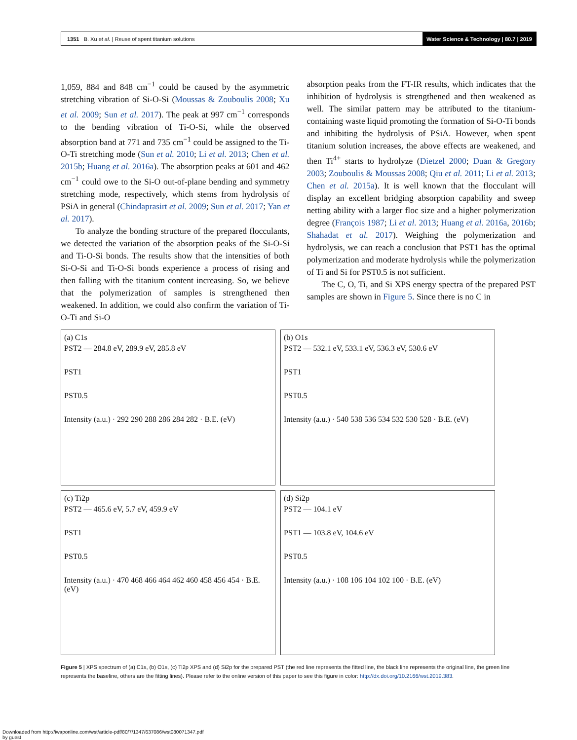1351 B. Xu et al. | Reuse of spent titanium solutions
Water Science & Technology | 80.7 | 2019
1,059, 884 and 848 cm<sup>−1</sup> could be caused by the asymmetric stretching vibration of Si-O-Si (Moussas & Zouboulis 2008; Xu et al. 2009; Sun et al. 2017). The peak at 997 cm<sup>−1</sup> corresponds to the bending vibration of Ti-O-Si, while the observed absorption band at 771 and 735 cm<sup>−1</sup> could be assigned to the Ti-O-Ti stretching mode (Sun et al. 2010; Li et al. 2013; Chen et al. 2015b; Huang et al. 2016a). The absorption peaks at 601 and 462 cm<sup>−1</sup> could owe to the Si-O out-of-plane bending and symmetry stretching mode, respectively, which stems from hydrolysis of PSiA in general (Chindaprasirt et al. 2009; Sun et al. 2017; Yan et al. 2017).
To analyze the bonding structure of the prepared flocculants, we detected the variation of the absorption peaks of the Si-O-Si and Ti-O-Si bonds. The results show that the intensities of both Si-O-Si and Ti-O-Si bonds experience a process of rising and then falling with the titanium content increasing. So, we believe that the polymerization of samples is strengthened then weakened. In addition, we could also confirm the variation of Ti-O-Ti and Si-O
absorption peaks from the FT-IR results, which indicates that the inhibition of hydrolysis is strengthened and then weakened as well. The similar pattern may be attributed to the titanium-containing waste liquid promoting the formation of Si-O-Ti bonds and inhibiting the hydrolysis of PSiA. However, when spent titanium solution increases, the above effects are weakened, and then Ti<sup>4+</sup> starts to hydrolyze (Dietzel 2000; Duan & Gregory 2003; Zouboulis & Moussas 2008; Qiu et al. 2011; Li et al. 2013; Chen et al. 2015a). It is well known that the flocculant will display an excellent bridging absorption capability and sweep netting ability with a larger floc size and a higher polymerization degree (François 1987; Li et al. 2013; Huang et al. 2016a, 2016b; Shahadat et al. 2017). Weighing the polymerization and hydrolysis, we can reach a conclusion that PST1 has the optimal polymerization and moderate hydrolysis while the polymerization of Ti and Si for PST0.5 is not sufficient.
The C, O, Ti, and Si XPS energy spectra of the prepared PST samples are shown in Figure 5. Since there is no C in
(a) C1s
PST2 — 284.8 eV, 289.9 eV, 285.8 eV
PST1
PST0.5
Intensity (a.u.) · 292 290 288 286 284 282 · B.E. (eV)
(b) O1s
PST2 — 532.1 eV, 533.1 eV, 536.3 eV, 530.6 eV
PST1
PST0.5
Intensity (a.u.) · 540 538 536 534 532 530 528 · B.E. (eV)
(c) Ti2p
PST2 — 465.6 eV, 5.7 eV, 459.9 eV
PST1
PST0.5
Intensity (a.u.) · 470 468 466 464 462 460 458 456 454 · B.E. (eV)
(d) Si2p
PST2 — 104.1 eV
PST1 — 103.8 eV, 104.6 eV
PST0.5
Intensity (a.u.) · 108 106 104 102 100 · B.E. (eV)
Figure 5 | XPS spectrum of (a) C1s, (b) O1s, (c) Ti2p XPS and (d) Si2p for the prepared PST (the red line represents the fitted line, the black line represents the original line, the green line represents the baseline, others are the fitting lines). Please refer to the online version of this paper to see this figure in color: http://dx.doi.org/10.2166/wst.2019.383.
Downloaded from http://iwaponline.com/wst/article-pdf/80/7/1347/637086/wst080071347.pdf
by guest